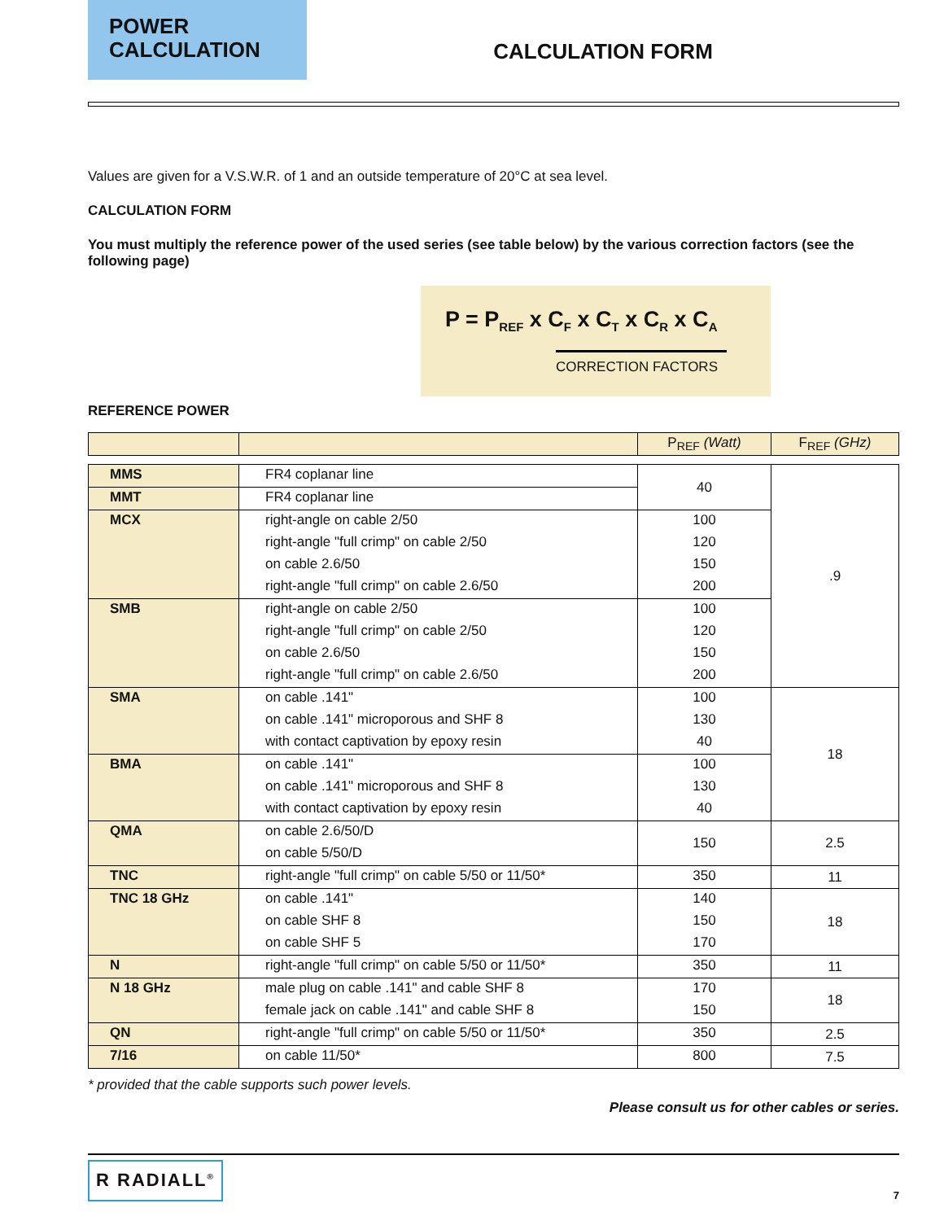POWER
CALCULATION
CALCULATION FORM
Values are given for a V.S.W.R. of 1 and an outside temperature of 20°C at sea level.
CALCULATION FORM
You must multiply the reference power of the used series (see table below) by the various correction factors (see the following page)
P = P<sub>REF</sub> x C<sub>F</sub> x C<sub>T</sub> x C<sub>R</sub> x C<sub>A</sub>
CORRECTION FACTORS
REFERENCE POWER
| | | P<sub>REF</sub> (Watt) | F<sub>REF</sub> (GHz) |
| --- | --- | --- | --- |
| MMS | FR4 coplanar line | 40 | .9 |
| MMT | FR4 coplanar line | | |
| MCX | right-angle on cable 2/50 | 100 | |
| | right-angle "full crimp" on cable 2/50 | 120 | |
| | on cable 2.6/50 | 150 | |
| | right-angle "full crimp" on cable 2.6/50 | 200 | |
| SMB | right-angle on cable 2/50 | 100 | |
| | right-angle "full crimp" on cable 2/50 | 120 | |
| | on cable 2.6/50 | 150 | |
| | right-angle "full crimp" on cable 2.6/50 | 200 | |
| SMA | on cable .141" | 100 | 18 |
| | on cable .141" microporous and SHF 8 | 130 | |
| | with contact captivation by epoxy resin | 40 | |
| BMA | on cable .141" | 100 | |
| | on cable .141" microporous and SHF 8 | 130 | |
| | with contact captivation by epoxy resin | 40 | |
| QMA | on cable 2.6/50/D | 150 | 2.5 |
| | on cable 5/50/D | | |
| TNC | right-angle "full crimp" on cable 5/50 or 11/50* | 350 | 11 |
| TNC 18 GHz | on cable .141" | 140 | 18 |
| | on cable SHF 8 | 150 | |
| | on cable SHF 5 | 170 | |
| N | right-angle "full crimp" on cable 5/50 or 11/50* | 350 | 11 |
| N 18 GHz | male plug on cable .141" and cable SHF 8 | 170 | 18 |
| | female jack on cable .141" and cable SHF 8 | 150 | |
| QN | right-angle "full crimp" on cable 5/50 or 11/50* | 350 | 2.5 |
| 7/16 | on cable 11/50* | 800 | 7.5 |
* provided that the cable supports such power levels.
Please consult us for other cables or series.
R RADIALL<sup>®</sup>
7